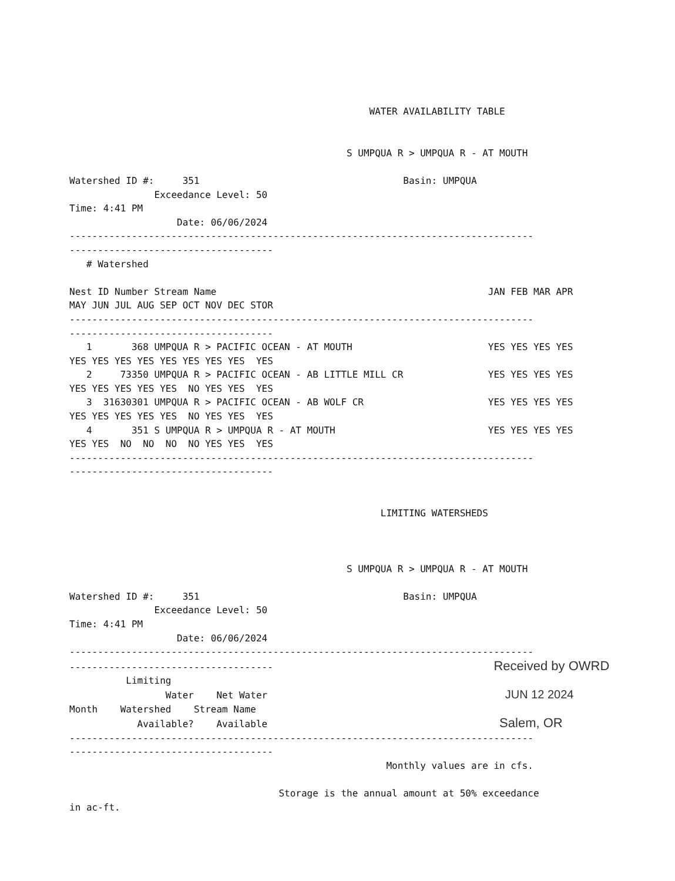WATER AVAILABILITY TABLE


                                                 S UMPQUA R > UMPQUA R - AT MOUTH

Watershed ID #:     351                                    Basin: UMPQUA
               Exceedance Level: 50
Time: 4:41 PM
                   Date: 06/06/2024
----------------------------------------------------------------------------------
------------------------------------
   # Watershed

Nest ID Number Stream Name                                                JAN FEB MAR APR
MAY JUN JUL AUG SEP OCT NOV DEC STOR
----------------------------------------------------------------------------------
------------------------------------
   1       368 UMPQUA R > PACIFIC OCEAN - AT MOUTH                        YES YES YES YES
YES YES YES YES YES YES YES YES  YES
   2     73350 UMPQUA R > PACIFIC OCEAN - AB LITTLE MILL CR               YES YES YES YES
YES YES YES YES YES  NO YES YES  YES
   3  31630301 UMPQUA R > PACIFIC OCEAN - AB WOLF CR                      YES YES YES YES
YES YES YES YES YES  NO YES YES  YES
   4       351 S UMPQUA R > UMPQUA R - AT MOUTH                           YES YES YES YES
YES YES  NO  NO  NO  NO YES YES  YES
----------------------------------------------------------------------------------
------------------------------------


                                                       LIMITING WATERSHEDS



                                                 S UMPQUA R > UMPQUA R - AT MOUTH

Watershed ID #:     351                                    Basin: UMPQUA
               Exceedance Level: 50
Time: 4:41 PM
                   Date: 06/06/2024
----------------------------------------------------------------------------------
------------------------------------                                       Received by OWRD
          Limiting
                 Water    Net Water                                          JUN 12 2024
Month    Watershed    Stream Name
            Available?    Available                                         Salem, OR
----------------------------------------------------------------------------------
------------------------------------
                                                        Monthly values are in cfs.

                                     Storage is the annual amount at 50% exceedance
in ac-ft.